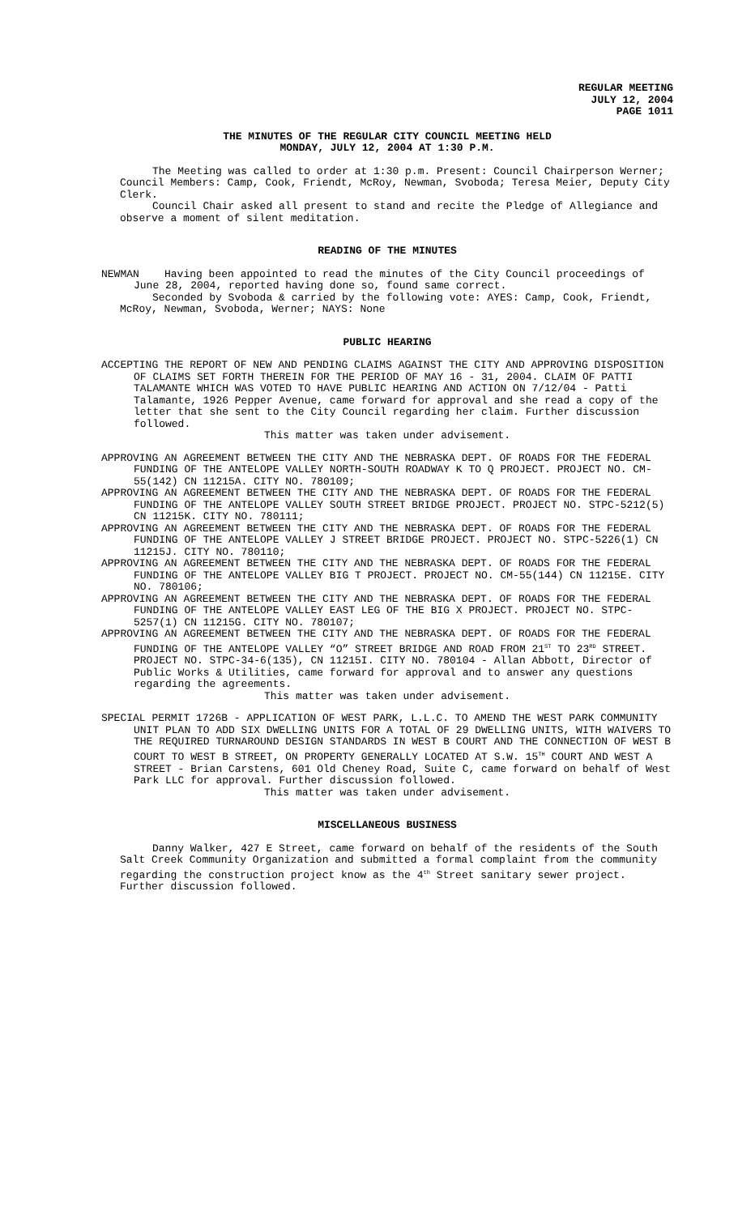REGULAR MEETING
JULY 12, 2004
PAGE 1011
THE MINUTES OF THE REGULAR CITY COUNCIL MEETING HELD
MONDAY, JULY 12, 2004 AT 1:30 P.M.
The Meeting was called to order at 1:30 p.m. Present: Council Chairperson Werner; Council Members: Camp, Cook, Friendt, McRoy, Newman, Svoboda; Teresa Meier, Deputy City Clerk.
Council Chair asked all present to stand and recite the Pledge of Allegiance and observe a moment of silent meditation.
READING OF THE MINUTES
NEWMAN Having been appointed to read the minutes of the City Council proceedings of June 28, 2004, reported having done so, found same correct.
Seconded by Svoboda & carried by the following vote: AYES: Camp, Cook, Friendt, McRoy, Newman, Svoboda, Werner; NAYS: None
PUBLIC HEARING
ACCEPTING THE REPORT OF NEW AND PENDING CLAIMS AGAINST THE CITY AND APPROVING DISPOSITION OF CLAIMS SET FORTH THEREIN FOR THE PERIOD OF MAY 16 - 31, 2004. CLAIM OF PATTI TALAMANTE WHICH WAS VOTED TO HAVE PUBLIC HEARING AND ACTION ON 7/12/04 - Patti Talamante, 1926 Pepper Avenue, came forward for approval and she read a copy of the letter that she sent to the City Council regarding her claim. Further discussion followed.
This matter was taken under advisement.
APPROVING AN AGREEMENT BETWEEN THE CITY AND THE NEBRASKA DEPT. OF ROADS FOR THE FEDERAL FUNDING OF THE ANTELOPE VALLEY NORTH-SOUTH ROADWAY K TO Q PROJECT. PROJECT NO. CM-55(142) CN 11215A. CITY NO. 780109;
APPROVING AN AGREEMENT BETWEEN THE CITY AND THE NEBRASKA DEPT. OF ROADS FOR THE FEDERAL FUNDING OF THE ANTELOPE VALLEY SOUTH STREET BRIDGE PROJECT. PROJECT NO. STPC-5212(5) CN 11215K. CITY NO. 780111;
APPROVING AN AGREEMENT BETWEEN THE CITY AND THE NEBRASKA DEPT. OF ROADS FOR THE FEDERAL FUNDING OF THE ANTELOPE VALLEY J STREET BRIDGE PROJECT. PROJECT NO. STPC-5226(1) CN 11215J. CITY NO. 780110;
APPROVING AN AGREEMENT BETWEEN THE CITY AND THE NEBRASKA DEPT. OF ROADS FOR THE FEDERAL FUNDING OF THE ANTELOPE VALLEY BIG T PROJECT. PROJECT NO. CM-55(144) CN 11215E. CITY NO. 780106;
APPROVING AN AGREEMENT BETWEEN THE CITY AND THE NEBRASKA DEPT. OF ROADS FOR THE FEDERAL FUNDING OF THE ANTELOPE VALLEY EAST LEG OF THE BIG X PROJECT. PROJECT NO. STPC-5257(1) CN 11215G. CITY NO. 780107;
APPROVING AN AGREEMENT BETWEEN THE CITY AND THE NEBRASKA DEPT. OF ROADS FOR THE FEDERAL FUNDING OF THE ANTELOPE VALLEY “O” STREET BRIDGE AND ROAD FROM 21<sup>ST</sup> TO 23<sup>RD</sup> STREET. PROJECT NO. STPC-34-6(135), CN 11215I. CITY NO. 780104 - Allan Abbott, Director of Public Works & Utilities, came forward for approval and to answer any questions regarding the agreements.
This matter was taken under advisement.
SPECIAL PERMIT 1726B - APPLICATION OF WEST PARK, L.L.C. TO AMEND THE WEST PARK COMMUNITY UNIT PLAN TO ADD SIX DWELLING UNITS FOR A TOTAL OF 29 DWELLING UNITS, WITH WAIVERS TO THE REQUIRED TURNAROUND DESIGN STANDARDS IN WEST B COURT AND THE CONNECTION OF WEST B COURT TO WEST B STREET, ON PROPERTY GENERALLY LOCATED AT S.W. 15<sup>TH</sup> COURT AND WEST A STREET - Brian Carstens, 601 Old Cheney Road, Suite C, came forward on behalf of West Park LLC for approval. Further discussion followed.
This matter was taken under advisement.
MISCELLANEOUS BUSINESS
Danny Walker, 427 E Street, came forward on behalf of the residents of the South Salt Creek Community Organization and submitted a formal complaint from the community regarding the construction project know as the 4<sup>th</sup> Street sanitary sewer project. Further discussion followed.